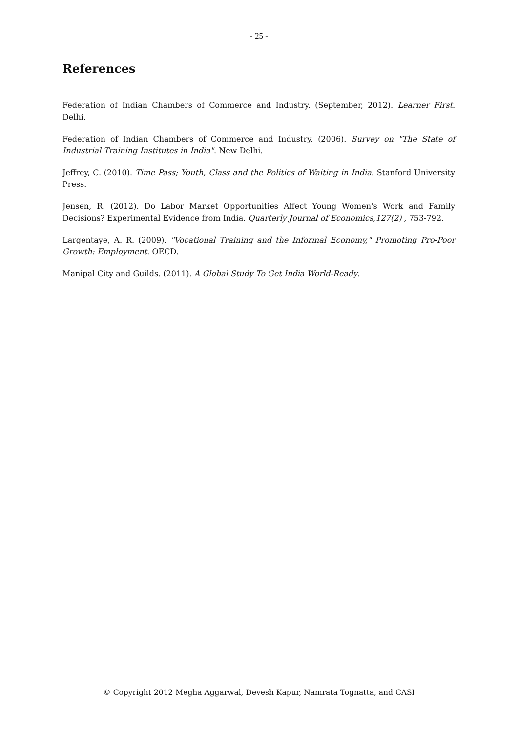- 25 -
References
Federation of Indian Chambers of Commerce and Industry. (September, 2012). Learner First. Delhi.
Federation of Indian Chambers of Commerce and Industry. (2006). Survey on "The State of Industrial Training Institutes in India". New Delhi.
Jeffrey, C. (2010). Time Pass; Youth, Class and the Politics of Waiting in India. Stanford University Press.
Jensen, R. (2012). Do Labor Market Opportunities Affect Young Women's Work and Family Decisions? Experimental Evidence from India. Quarterly Journal of Economics,127(2) , 753-792.
Largentaye, A. R. (2009). "Vocational Training and the Informal Economy," Promoting Pro-Poor Growth: Employment. OECD.
Manipal City and Guilds. (2011). A Global Study To Get India World-Ready.
© Copyright 2012 Megha Aggarwal, Devesh Kapur, Namrata Tognatta, and CASI